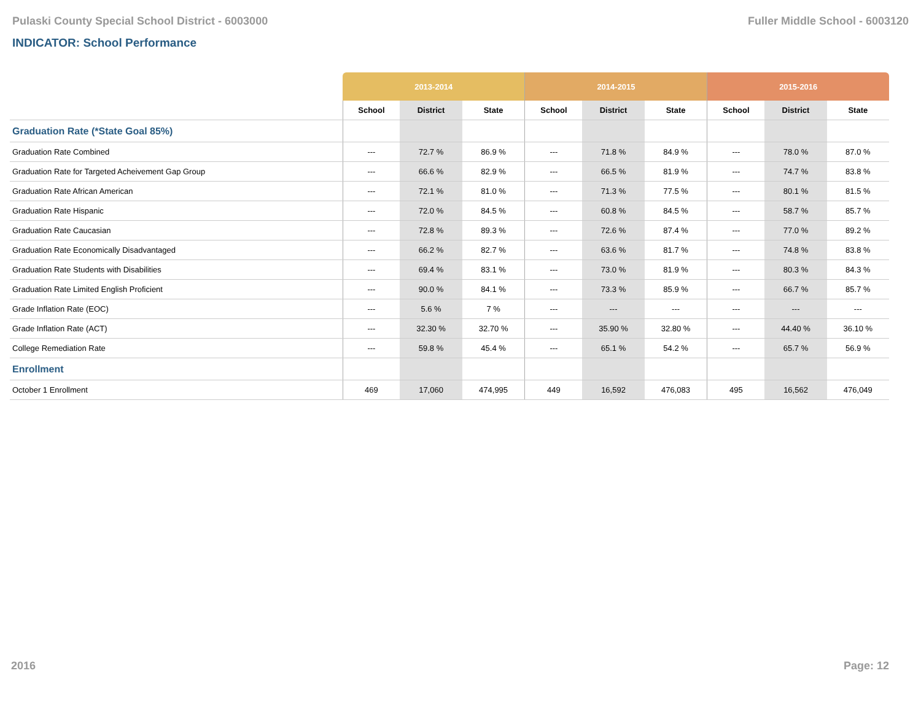Pulaski County Special School District - 6003000 Fuller Middle School - 6003120
INDICATOR: School Performance
| | 2013-2014 | | | 2014-2015 | | | 2015-2016 | | |
| --- | --- | --- | --- | --- | --- | --- | --- | --- | --- |
| | School | District | State | School | District | State | School | District | State |
| Graduation Rate (*State Goal 85%) | | | | | | | | | |
| Graduation Rate Combined | --- | 72.7 % | 86.9 % | --- | 71.8 % | 84.9 % | --- | 78.0 % | 87.0 % |
| Graduation Rate for Targeted Acheivement Gap Group | --- | 66.6 % | 82.9 % | --- | 66.5 % | 81.9 % | --- | 74.7 % | 83.8 % |
| Graduation Rate African American | --- | 72.1 % | 81.0 % | --- | 71.3 % | 77.5 % | --- | 80.1 % | 81.5 % |
| Graduation Rate Hispanic | --- | 72.0 % | 84.5 % | --- | 60.8 % | 84.5 % | --- | 58.7 % | 85.7 % |
| Graduation Rate Caucasian | --- | 72.8 % | 89.3 % | --- | 72.6 % | 87.4 % | --- | 77.0 % | 89.2 % |
| Graduation Rate Economically Disadvantaged | --- | 66.2 % | 82.7 % | --- | 63.6 % | 81.7 % | --- | 74.8 % | 83.8 % |
| Graduation Rate Students with Disabilities | --- | 69.4 % | 83.1 % | --- | 73.0 % | 81.9 % | --- | 80.3 % | 84.3 % |
| Graduation Rate Limited English Proficient | --- | 90.0 % | 84.1 % | --- | 73.3 % | 85.9 % | --- | 66.7 % | 85.7 % |
| Grade Inflation Rate (EOC) | --- | 5.6 % | 7 % | --- | --- | --- | --- | --- | --- |
| Grade Inflation Rate (ACT) | --- | 32.30 % | 32.70 % | --- | 35.90 % | 32.80 % | --- | 44.40 % | 36.10 % |
| College Remediation Rate | --- | 59.8 % | 45.4 % | --- | 65.1 % | 54.2 % | --- | 65.7 % | 56.9 % |
| Enrollment | | | | | | | | | |
| October 1 Enrollment | 469 | 17,060 | 474,995 | 449 | 16,592 | 476,083 | 495 | 16,562 | 476,049 |
2016 Page: 12